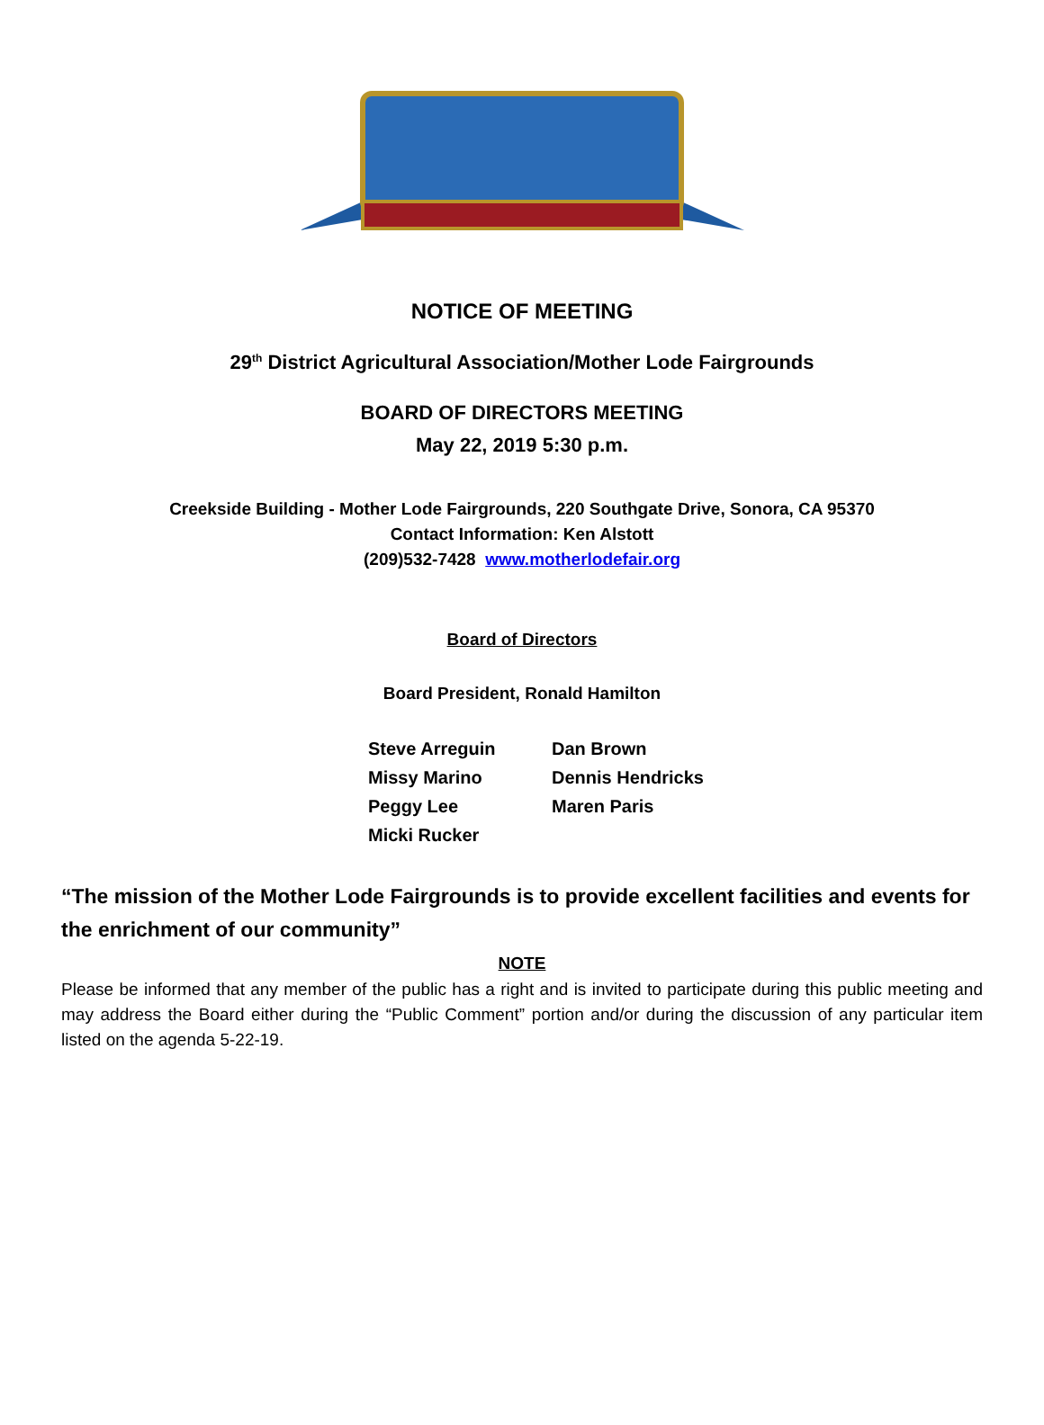NOTICE OF MEETING
29<sup>th</sup> District Agricultural Association/Mother Lode Fairgrounds
BOARD OF DIRECTORS MEETING
May 22, 2019 5:30 p.m.
Creekside Building - Mother Lode Fairgrounds, 220 Southgate Drive, Sonora, CA 95370
Contact Information: Ken Alstott
(209)532-7428 www.motherlodefair.org
Board of Directors
Board President, Ronald Hamilton
Steve Arreguin
Dan Brown
Missy Marino
Dennis Hendricks
Peggy Lee
Maren Paris
Micki Rucker
“The mission of the Mother Lode Fairgrounds is to provide excellent facilities and events for the enrichment of our community”
NOTE
Please be informed that any member of the public has a right and is invited to participate during this public meeting and may address the Board either during the “Public Comment” portion and/or during the discussion of any particular item listed on the agenda 5-22-19.